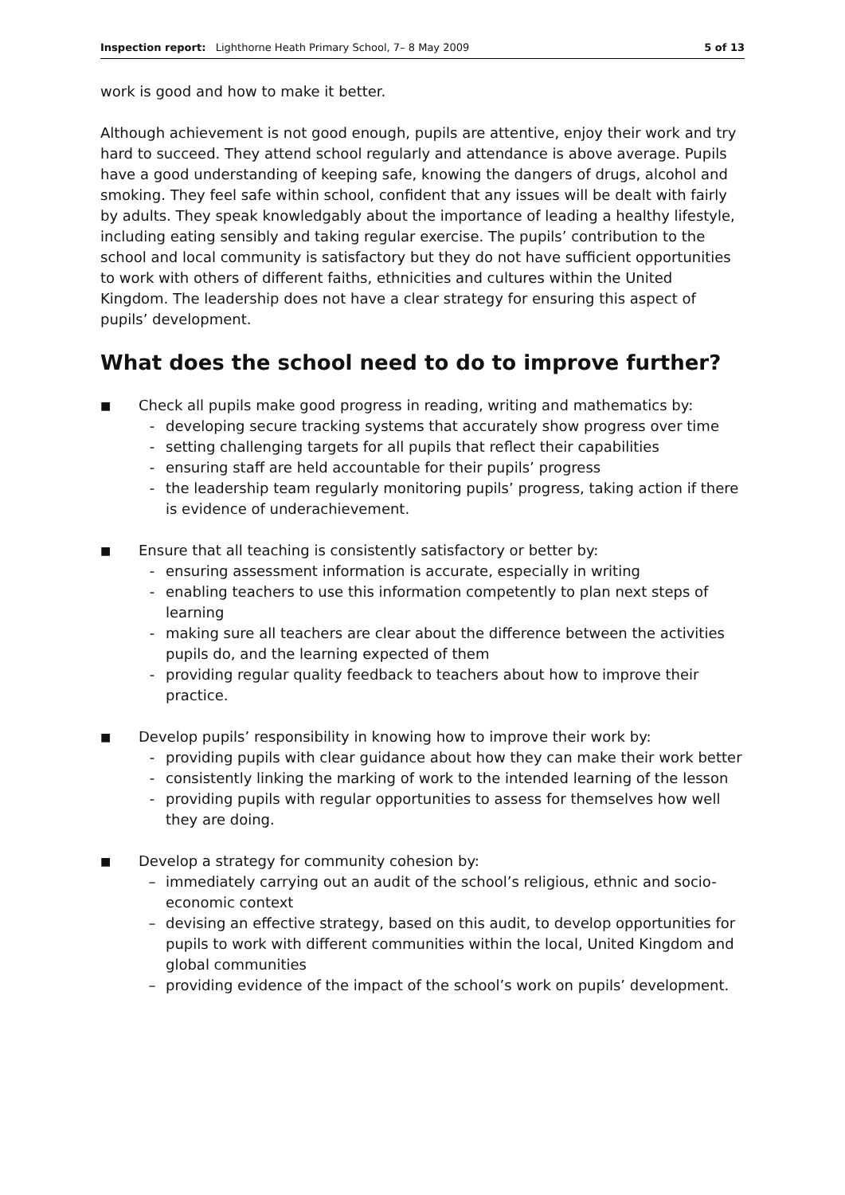Inspection report: Lighthorne Heath Primary School, 7– 8 May 2009 5 of 13
work is good and how to make it better.
Although achievement is not good enough, pupils are attentive, enjoy their work and try hard to succeed. They attend school regularly and attendance is above average. Pupils have a good understanding of keeping safe, knowing the dangers of drugs, alcohol and smoking. They feel safe within school, confident that any issues will be dealt with fairly by adults. They speak knowledgably about the importance of leading a healthy lifestyle, including eating sensibly and taking regular exercise. The pupils’ contribution to the school and local community is satisfactory but they do not have sufficient opportunities to work with others of different faiths, ethnicities and cultures within the United Kingdom. The leadership does not have a clear strategy for ensuring this aspect of pupils’ development.
What does the school need to do to improve further?
■
Check all pupils make good progress in reading, writing and mathematics by:
- developing secure tracking systems that accurately show progress over time
- setting challenging targets for all pupils that reflect their capabilities
- ensuring staff are held accountable for their pupils’ progress
- the leadership team regularly monitoring pupils’ progress, taking action if there is evidence of underachievement.
■
Ensure that all teaching is consistently satisfactory or better by:
- ensuring assessment information is accurate, especially in writing
- enabling teachers to use this information competently to plan next steps of learning
- making sure all teachers are clear about the difference between the activities pupils do, and the learning expected of them
- providing regular quality feedback to teachers about how to improve their practice.
■
Develop pupils’ responsibility in knowing how to improve their work by:
- providing pupils with clear guidance about how they can make their work better
- consistently linking the marking of work to the intended learning of the lesson
- providing pupils with regular opportunities to assess for themselves how well they are doing.
■
Develop a strategy for community cohesion by:
– immediately carrying out an audit of the school’s religious, ethnic and socio-economic context
– devising an effective strategy, based on this audit, to develop opportunities for pupils to work with different communities within the local, United Kingdom and global communities
– providing evidence of the impact of the school’s work on pupils’ development.